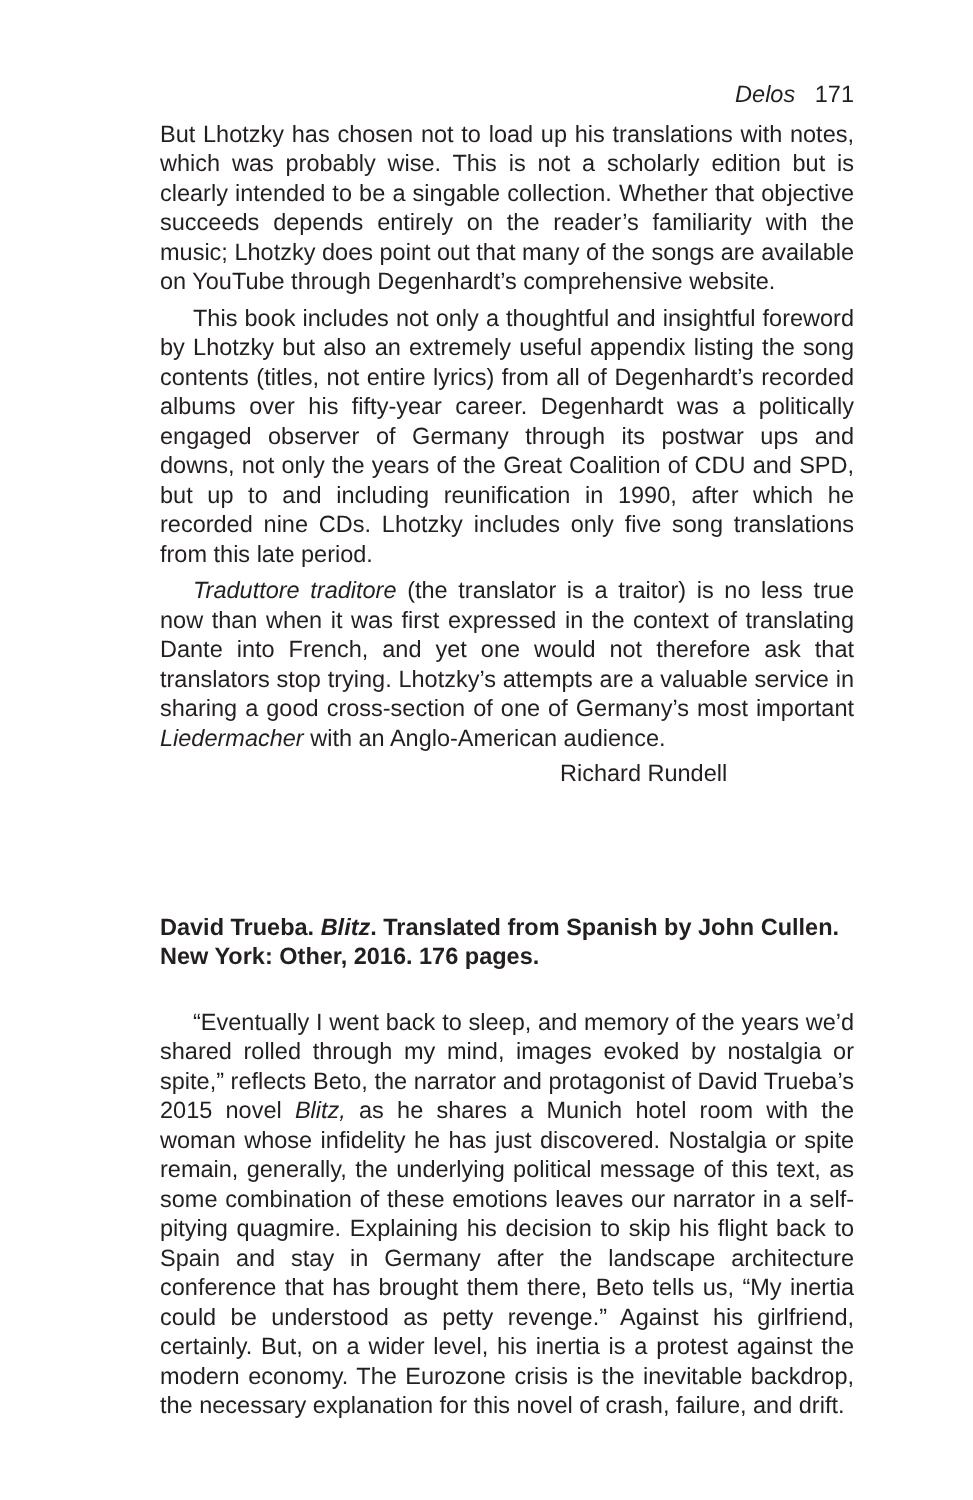Delos 171
But Lhotzky has chosen not to load up his translations with notes, which was probably wise. This is not a scholarly edition but is clearly intended to be a singable collection. Whether that objective succeeds depends entirely on the reader’s familiarity with the music; Lhotzky does point out that many of the songs are available on YouTube through Degenhardt’s comprehensive website.
This book includes not only a thoughtful and insightful foreword by Lhotzky but also an extremely useful appendix listing the song contents (titles, not entire lyrics) from all of Degenhardt’s recorded albums over his fifty-year career. Degenhardt was a politically engaged observer of Germany through its postwar ups and downs, not only the years of the Great Coalition of CDU and SPD, but up to and including reunification in 1990, after which he recorded nine CDs. Lhotzky includes only five song translations from this late period.
Traduttore traditore (the translator is a traitor) is no less true now than when it was first expressed in the context of translating Dante into French, and yet one would not therefore ask that translators stop trying. Lhotzky’s attempts are a valuable service in sharing a good cross-section of one of Germany’s most important Liedermacher with an Anglo-American audience.
Richard Rundell
David Trueba. Blitz. Translated from Spanish by John Cullen. New York: Other, 2016. 176 pages.
“Eventually I went back to sleep, and memory of the years we’d shared rolled through my mind, images evoked by nostalgia or spite,” reflects Beto, the narrator and protagonist of David Trueba’s 2015 novel Blitz, as he shares a Munich hotel room with the woman whose infidelity he has just discovered. Nostalgia or spite remain, generally, the underlying political message of this text, as some combination of these emotions leaves our narrator in a self-pitying quagmire. Explaining his decision to skip his flight back to Spain and stay in Germany after the landscape architecture conference that has brought them there, Beto tells us, “My inertia could be understood as petty revenge.” Against his girlfriend, certainly. But, on a wider level, his inertia is a protest against the modern economy. The Eurozone crisis is the inevitable backdrop, the necessary explanation for this novel of crash, failure, and drift.